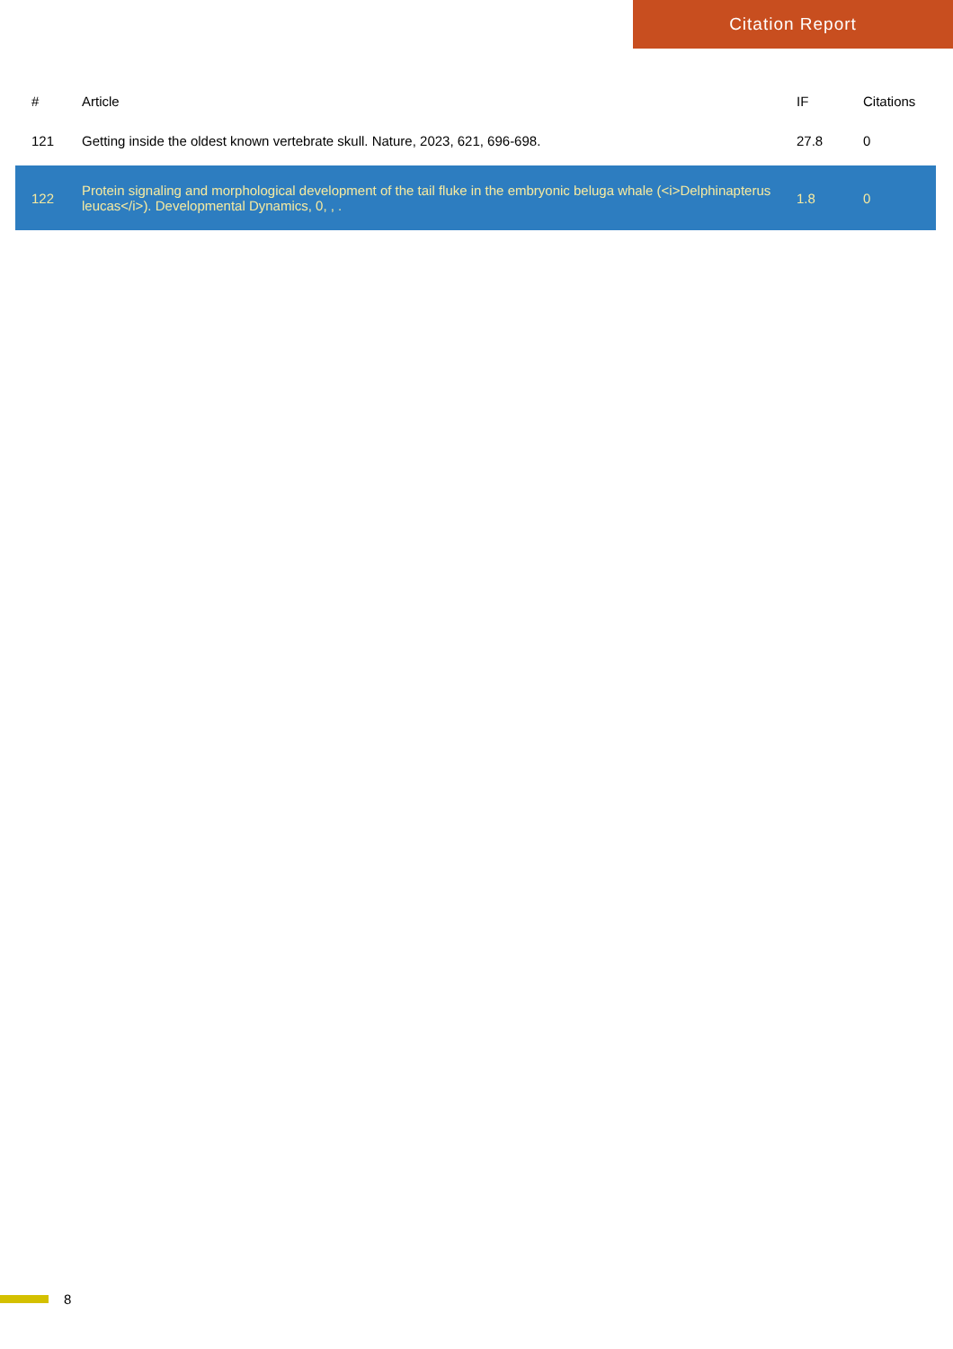Citation Report
| # | Article | IF | Citations |
| --- | --- | --- | --- |
| 121 | Getting inside the oldest known vertebrate skull. Nature, 2023, 621, 696-698. | 27.8 | 0 |
| 122 | Protein signaling and morphological development of the tail fluke in the embryonic beluga whale (<i>Delphinapterus leucas</i>). Developmental Dynamics, 0, , . | 1.8 | 0 |
8